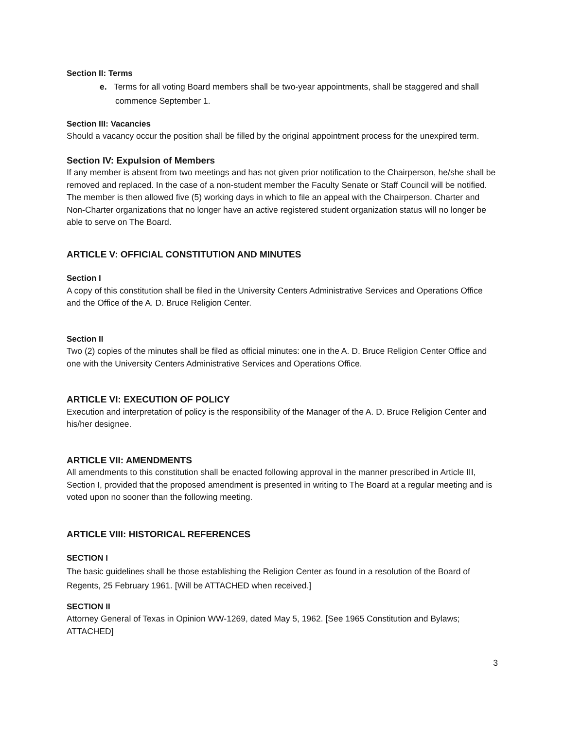Section II: Terms
e. Terms for all voting Board members shall be two-year appointments, shall be staggered and shall commence September 1.
Section III: Vacancies
Should a vacancy occur the position shall be filled by the original appointment process for the unexpired term.
Section IV: Expulsion of Members
If any member is absent from two meetings and has not given prior notification to the Chairperson, he/she shall be removed and replaced. In the case of a non-student member the Faculty Senate or Staff Council will be notified. The member is then allowed five (5) working days in which to file an appeal with the Chairperson. Charter and Non-Charter organizations that no longer have an active registered student organization status will no longer be able to serve on The Board.
ARTICLE V: OFFICIAL CONSTITUTION AND MINUTES
Section I
A copy of this constitution shall be filed in the University Centers Administrative Services and Operations Office and the Office of the A. D. Bruce Religion Center.
Section II
Two (2) copies of the minutes shall be filed as official minutes: one in the A. D. Bruce Religion Center Office and one with the University Centers Administrative Services and Operations Office.
ARTICLE VI: EXECUTION OF POLICY
Execution and interpretation of policy is the responsibility of the Manager of the A. D. Bruce Religion Center and his/her designee.
ARTICLE VII: AMENDMENTS
All amendments to this constitution shall be enacted following approval in the manner prescribed in Article III, Section I, provided that the proposed amendment is presented in writing to The Board at a regular meeting and is voted upon no sooner than the following meeting.
ARTICLE VIII: HISTORICAL REFERENCES
SECTION I
The basic guidelines shall be those establishing the Religion Center as found in a resolution of the Board of Regents, 25 February 1961. [Will be ATTACHED when received.]
SECTION II
Attorney General of Texas in Opinion WW-1269, dated May 5, 1962. [See 1965 Constitution and Bylaws; ATTACHED]
3